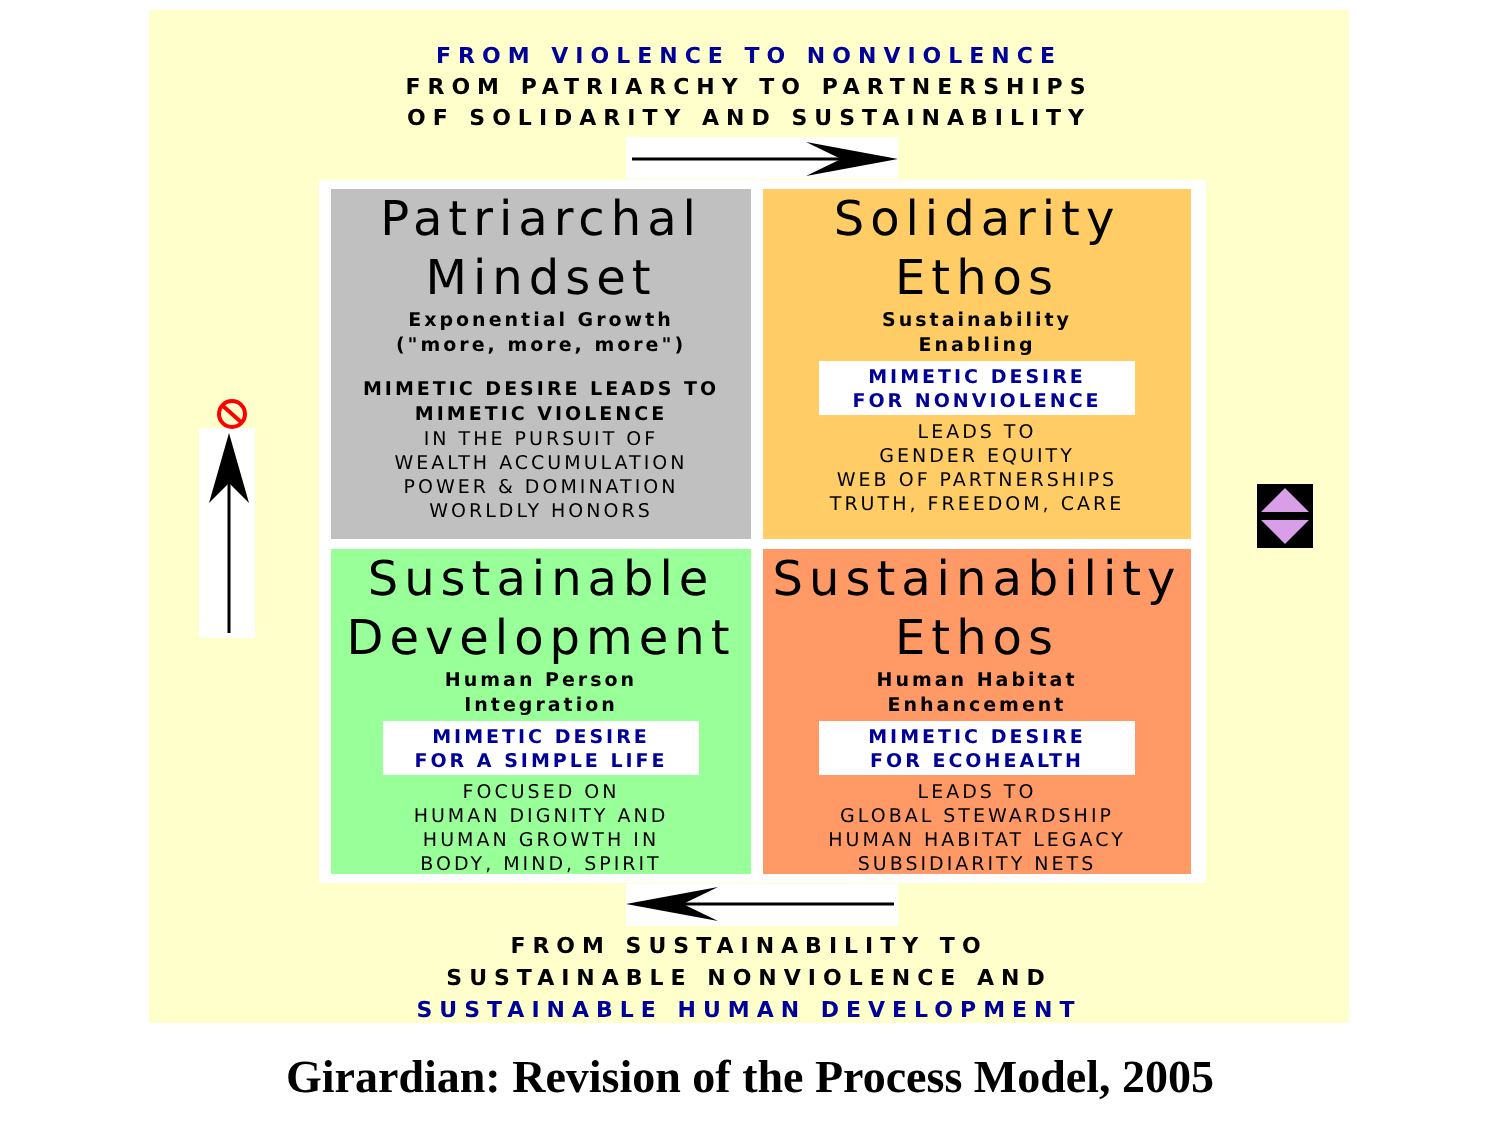FROM VIOLENCE TO NONVIOLENCE
FROM PATRIARCHY TO PARTNERSHIPS
OF SOLIDARITY AND SUSTAINABILITY
Patriarchal Mindset
Exponential Growth
("more, more, more")
MIMETIC DESIRE LEADS TO
MIMETIC VIOLENCE
IN THE PURSUIT OF
WEALTH ACCUMULATION
POWER & DOMINATION
WORLDLY HONORS
Solidarity Ethos
Sustainability
Enabling
MIMETIC DESIRE
FOR NONVIOLENCE
LEADS TO
GENDER EQUITY
WEB OF PARTNERSHIPS
TRUTH, FREEDOM, CARE
Sustainable Development
Human Person
Integration
MIMETIC DESIRE
FOR A SIMPLE LIFE
FOCUSED ON
HUMAN DIGNITY AND
HUMAN GROWTH IN
BODY, MIND, SPIRIT
Sustainability Ethos
Human Habitat
Enhancement
MIMETIC DESIRE
FOR ECOHEALTH
LEADS TO
GLOBAL STEWARDSHIP
HUMAN HABITAT LEGACY
SUBSIDIARITY NETS
FROM SUSTAINABILITY TO
SUSTAINABLE NONVIOLENCE AND
SUSTAINABLE HUMAN DEVELOPMENT
Girardian: Revision of the Process Model, 2005